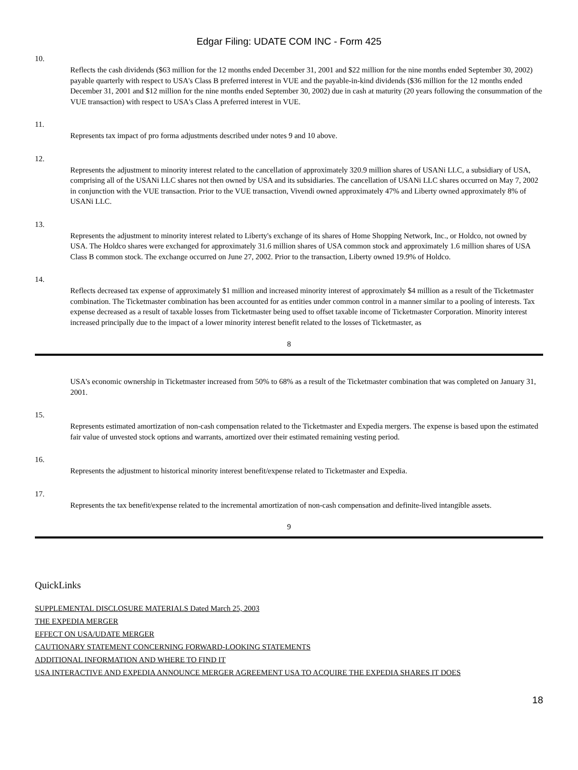Edgar Filing: UDATE COM INC - Form 425
10.
Reflects the cash dividends ($63 million for the 12 months ended December 31, 2001 and $22 million for the nine months ended September 30, 2002) payable quarterly with respect to USA's Class B preferred interest in VUE and the payable-in-kind dividends ($36 million for the 12 months ended December 31, 2001 and $12 million for the nine months ended September 30, 2002) due in cash at maturity (20 years following the consummation of the VUE transaction) with respect to USA's Class A preferred interest in VUE.
11.
Represents tax impact of pro forma adjustments described under notes 9 and 10 above.
12.
Represents the adjustment to minority interest related to the cancellation of approximately 320.9 million shares of USANi LLC, a subsidiary of USA, comprising all of the USANi LLC shares not then owned by USA and its subsidiaries. The cancellation of USANi LLC shares occurred on May 7, 2002 in conjunction with the VUE transaction. Prior to the VUE transaction, Vivendi owned approximately 47% and Liberty owned approximately 8% of USANi LLC.
13.
Represents the adjustment to minority interest related to Liberty's exchange of its shares of Home Shopping Network, Inc., or Holdco, not owned by USA. The Holdco shares were exchanged for approximately 31.6 million shares of USA common stock and approximately 1.6 million shares of USA Class B common stock. The exchange occurred on June 27, 2002. Prior to the transaction, Liberty owned 19.9% of Holdco.
14.
Reflects decreased tax expense of approximately $1 million and increased minority interest of approximately $4 million as a result of the Ticketmaster combination. The Ticketmaster combination has been accounted for as entities under common control in a manner similar to a pooling of interests. Tax expense decreased as a result of taxable losses from Ticketmaster being used to offset taxable income of Ticketmaster Corporation. Minority interest increased principally due to the impact of a lower minority interest benefit related to the losses of Ticketmaster, as
8
USA's economic ownership in Ticketmaster increased from 50% to 68% as a result of the Ticketmaster combination that was completed on January 31, 2001.
15.
Represents estimated amortization of non-cash compensation related to the Ticketmaster and Expedia mergers. The expense is based upon the estimated fair value of unvested stock options and warrants, amortized over their estimated remaining vesting period.
16.
Represents the adjustment to historical minority interest benefit/expense related to Ticketmaster and Expedia.
17.
Represents the tax benefit/expense related to the incremental amortization of non-cash compensation and definite-lived intangible assets.
9
QuickLinks
SUPPLEMENTAL DISCLOSURE MATERIALS Dated March 25, 2003
THE EXPEDIA MERGER
EFFECT ON USA/UDATE MERGER
CAUTIONARY STATEMENT CONCERNING FORWARD-LOOKING STATEMENTS
ADDITIONAL INFORMATION AND WHERE TO FIND IT
USA INTERACTIVE AND EXPEDIA ANNOUNCE MERGER AGREEMENT USA TO ACQUIRE THE EXPEDIA SHARES IT DOES
18